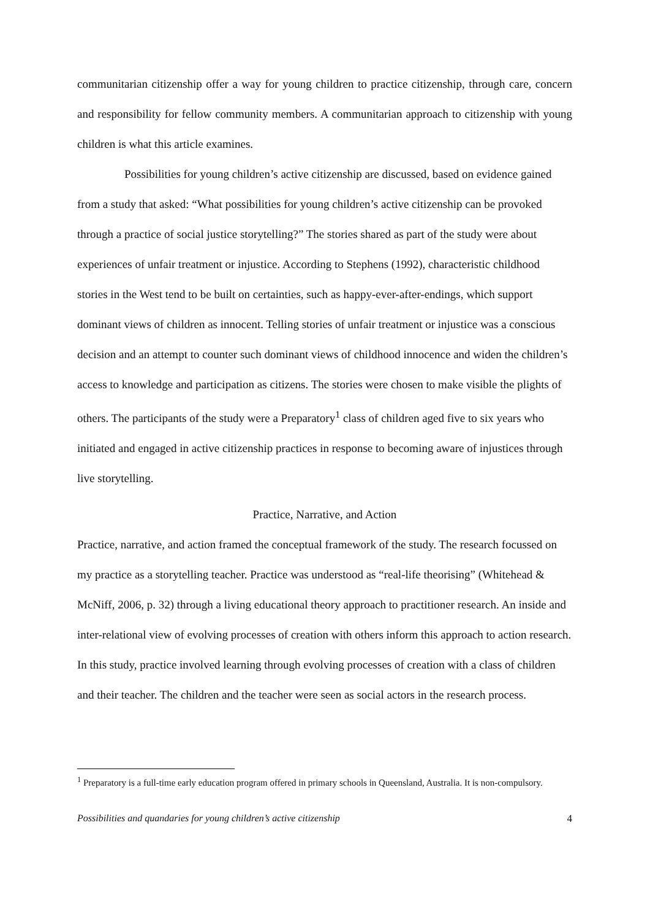communitarian citizenship offer a way for young children to practice citizenship, through care, concern and responsibility for fellow community members. A communitarian approach to citizenship with young children is what this article examines.
Possibilities for young children’s active citizenship are discussed, based on evidence gained from a study that asked: “What possibilities for young children’s active citizenship can be provoked through a practice of social justice storytelling?” The stories shared as part of the study were about experiences of unfair treatment or injustice. According to Stephens (1992), characteristic childhood stories in the West tend to be built on certainties, such as happy-ever-after-endings, which support dominant views of children as innocent. Telling stories of unfair treatment or injustice was a conscious decision and an attempt to counter such dominant views of childhood innocence and widen the children’s access to knowledge and participation as citizens. The stories were chosen to make visible the plights of others. The participants of the study were a Preparatory<sup>1</sup> class of children aged five to six years who initiated and engaged in active citizenship practices in response to becoming aware of injustices through live storytelling.
Practice, Narrative, and Action
Practice, narrative, and action framed the conceptual framework of the study. The research focussed on my practice as a storytelling teacher. Practice was understood as “real-life theorising” (Whitehead & McNiff, 2006, p. 32) through a living educational theory approach to practitioner research. An inside and inter-relational view of evolving processes of creation with others inform this approach to action research. In this study, practice involved learning through evolving processes of creation with a class of children and their teacher. The children and the teacher were seen as social actors in the research process.
<sup>1</sup> Preparatory is a full-time early education program offered in primary schools in Queensland, Australia. It is non-compulsory.
Possibilities and quandaries for young children’s active citizenship 4